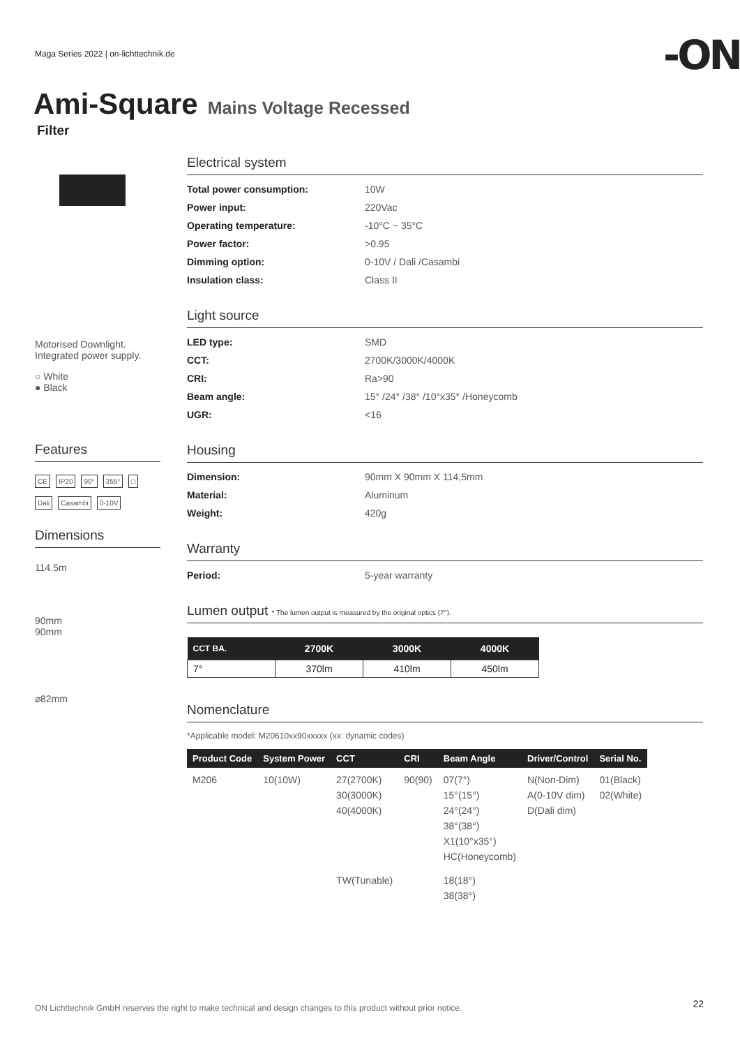Maga Series 2022 | on-lichttechnik.de
-ON
Ami-Square Mains Voltage Recessed
Filter
Motorised Downlight.
Integrated power supply.
○ White
● Black
Features
CE IP20 90° 355° □ Dali Casambi 0-10V
Dimensions
114.5m
90mm
90mm
⌀82mm
Electrical system
Total power consumption: 10W
Power input: 220Vac
Operating temperature: -10°C ~ 35°C
Power factor: >0.95
Dimming option: 0-10V / Dali /Casambi
Insulation class: Class II
Light source
LED type: SMD
CCT: 2700K/3000K/4000K
CRI: Ra>90
Beam angle: 15° /24° /38° /10°x35° /Honeycomb
UGR: <16
Housing
Dimension: 90mm X 90mm X 114,5mm
Material: Aluminum
Weight: 420g
Warranty
Period: 5-year warranty
Lumen output * The lumen output is measured by the original optics (7°).
| CCT BA. | 2700K | 3000K | 4000K |
| --- | --- | --- | --- |
| 7° | 370lm | 410lm | 450lm |
Nomenclature
*Applicable model: M20610xx90xxxxx (xx: dynamic codes)
| Product Code | System Power | CCT | CRI | Beam Angle | Driver/Control | Serial No. |
| --- | --- | --- | --- | --- | --- | --- |
| M206 | 10(10W) | 27(2700K) 30(3000K) 40(4000K) | 90(90) | 07(7°) 15°(15°) 24°(24°) 38°(38°) X1(10°x35°) HC(Honeycomb) | N(Non-Dim) A(0-10V dim) D(Dali dim) | 01(Black) 02(White) |
| | | TW(Tunable) | | 18(18°) 38(38°) | | |
ON Lichttechnik GmbH reserves the right to make technical and design changes to this product without prior notice.
22